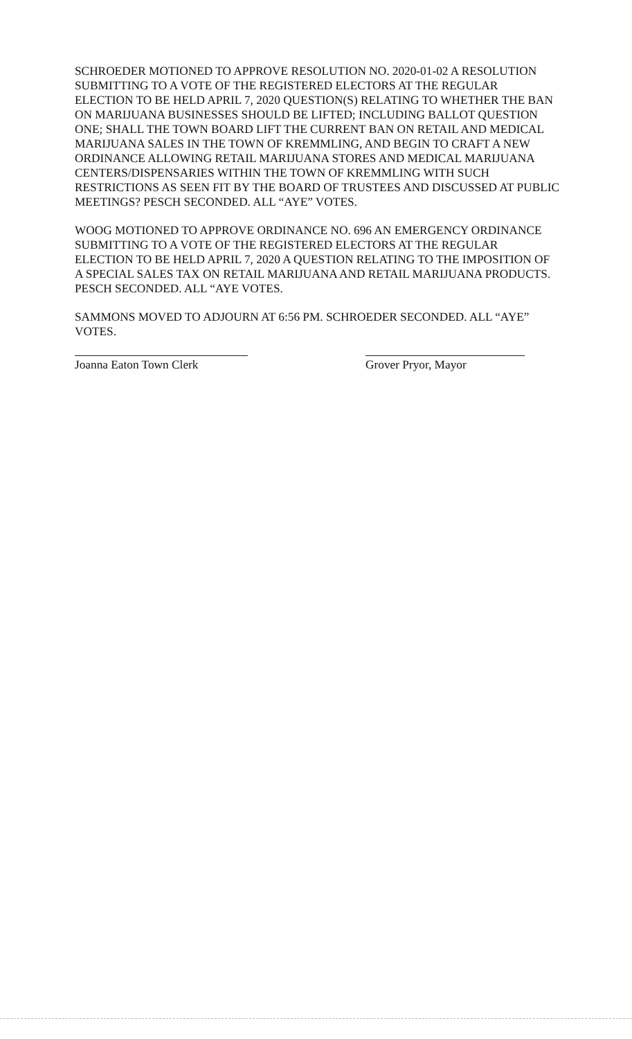SCHROEDER MOTIONED TO APPROVE RESOLUTION NO. 2020-01-02 A RESOLUTION SUBMITTING TO A VOTE OF THE REGISTERED ELECTORS AT THE REGULAR ELECTION TO BE HELD APRIL 7, 2020 QUESTION(S) RELATING TO WHETHER THE BAN ON MARIJUANA BUSINESSES SHOULD BE LIFTED; INCLUDING BALLOT QUESTION ONE; SHALL THE TOWN BOARD LIFT THE CURRENT BAN ON RETAIL AND MEDICAL MARIJUANA SALES IN THE TOWN OF KREMMLING, AND BEGIN TO CRAFT A NEW ORDINANCE ALLOWING RETAIL MARIJUANA STORES AND MEDICAL MARIJUANA CENTERS/DISPENSARIES WITHIN THE TOWN OF KREMMLING WITH SUCH RESTRICTIONS AS SEEN FIT BY THE BOARD OF TRUSTEES AND DISCUSSED AT PUBLIC MEETINGS? PESCH SECONDED. ALL “AYE” VOTES.
WOOG MOTIONED TO APPROVE ORDINANCE NO. 696 AN EMERGENCY ORDINANCE SUBMITTING TO A VOTE OF THE REGISTERED ELECTORS AT THE REGULAR ELECTION TO BE HELD APRIL 7, 2020 A QUESTION RELATING TO THE IMPOSITION OF A SPECIAL SALES TAX ON RETAIL MARIJUANA AND RETAIL MARIJUANA PRODUCTS. PESCH SECONDED. ALL “AYE VOTES.
SAMMONS MOVED TO ADJOURN AT 6:56 PM. SCHROEDER SECONDED. ALL “AYE” VOTES.
Joanna Eaton Town Clerk Grover Pryor, Mayor